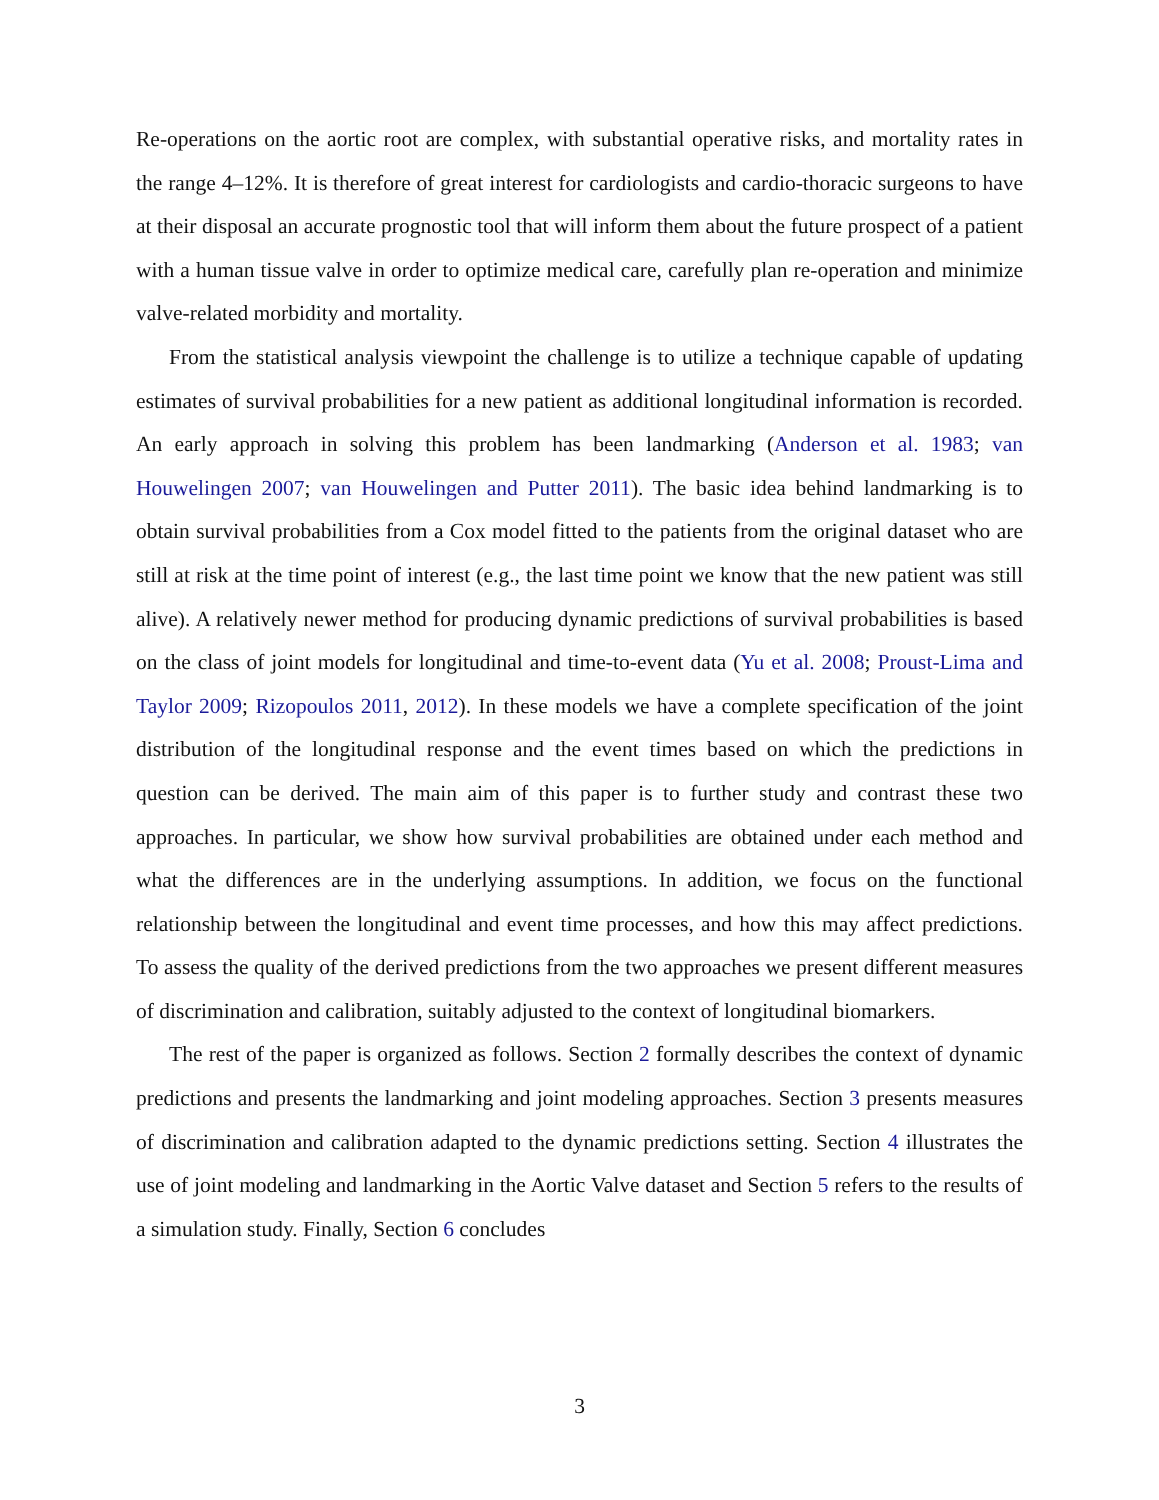Re-operations on the aortic root are complex, with substantial operative risks, and mortality rates in the range 4–12%. It is therefore of great interest for cardiologists and cardio-thoracic surgeons to have at their disposal an accurate prognostic tool that will inform them about the future prospect of a patient with a human tissue valve in order to optimize medical care, carefully plan re-operation and minimize valve-related morbidity and mortality.
From the statistical analysis viewpoint the challenge is to utilize a technique capable of updating estimates of survival probabilities for a new patient as additional longitudinal information is recorded. An early approach in solving this problem has been landmarking (Anderson et al. 1983; van Houwelingen 2007; van Houwelingen and Putter 2011). The basic idea behind landmarking is to obtain survival probabilities from a Cox model fitted to the patients from the original dataset who are still at risk at the time point of interest (e.g., the last time point we know that the new patient was still alive). A relatively newer method for producing dynamic predictions of survival probabilities is based on the class of joint models for longitudinal and time-to-event data (Yu et al. 2008; Proust-Lima and Taylor 2009; Rizopoulos 2011, 2012). In these models we have a complete specification of the joint distribution of the longitudinal response and the event times based on which the predictions in question can be derived. The main aim of this paper is to further study and contrast these two approaches. In particular, we show how survival probabilities are obtained under each method and what the differences are in the underlying assumptions. In addition, we focus on the functional relationship between the longitudinal and event time processes, and how this may affect predictions. To assess the quality of the derived predictions from the two approaches we present different measures of discrimination and calibration, suitably adjusted to the context of longitudinal biomarkers.
The rest of the paper is organized as follows. Section 2 formally describes the context of dynamic predictions and presents the landmarking and joint modeling approaches. Section 3 presents measures of discrimination and calibration adapted to the dynamic predictions setting. Section 4 illustrates the use of joint modeling and landmarking in the Aortic Valve dataset and Section 5 refers to the results of a simulation study. Finally, Section 6 concludes
3